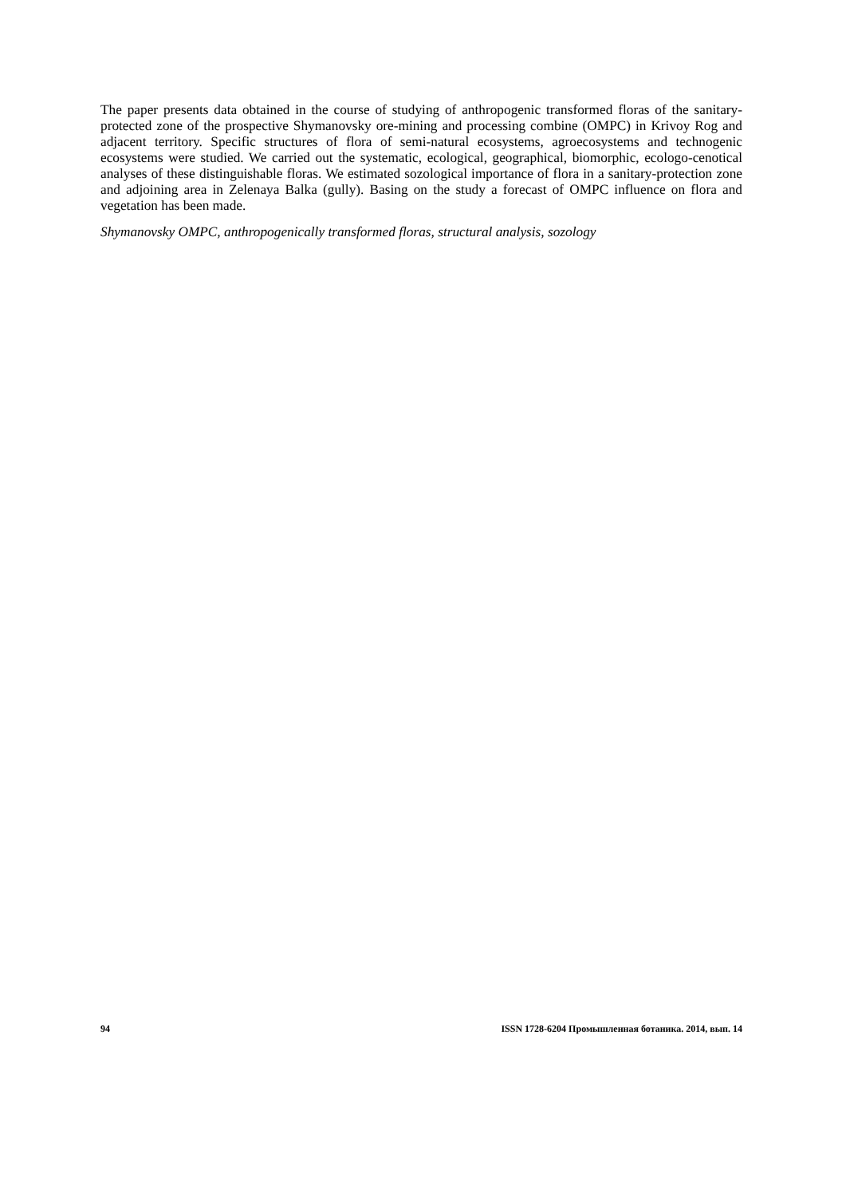The paper presents data obtained in the course of studying of anthropogenic transformed floras of the sanitary-protected zone of the prospective Shymanovsky ore-mining and processing combine (OMPC) in Krivoy Rog and adjacent territory. Specific structures of flora of semi-natural ecosystems, agroecosystems and technogenic ecosystems were studied. We carried out the systematic, ecological, geographical, biomorphic, ecologo-cenotical analyses of these distinguishable floras. We estimated sozological importance of flora in a sanitary-protection zone and adjoining area in Zelenaya Balka (gully). Basing on the study a forecast of OMPC influence on flora and vegetation has been made.
Shymanovsky OMPC, anthropogenically transformed floras, structural analysis, sozology
94 ISSN 1728-6204 Промышленная ботаника. 2014, вып. 14